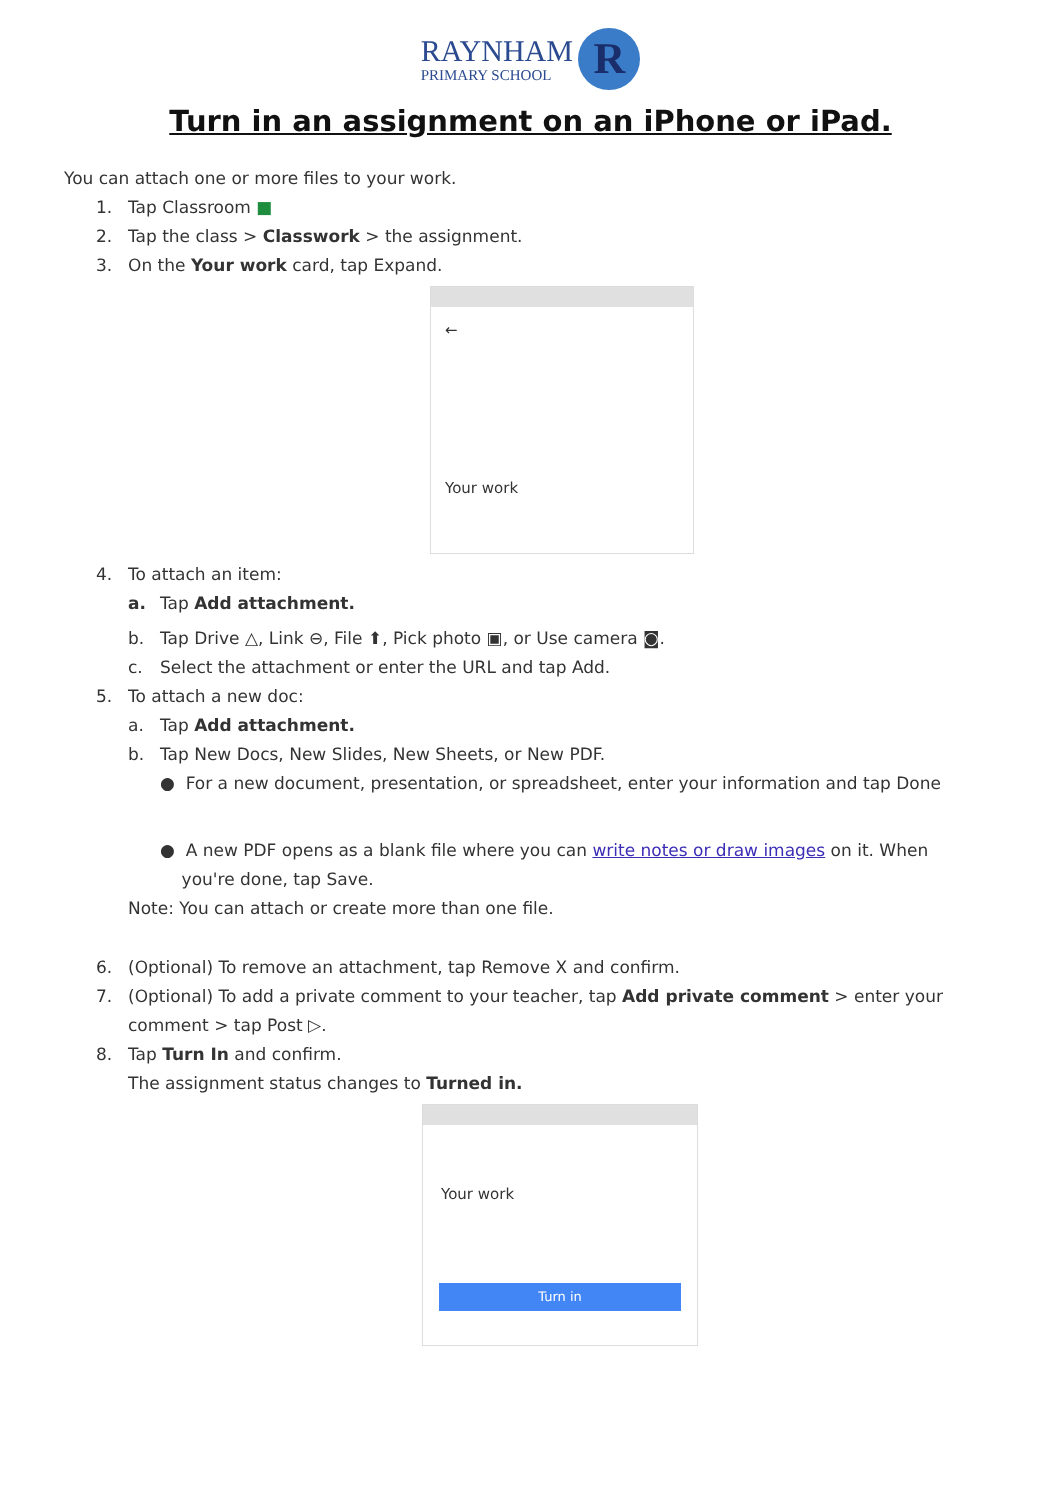RAYNHAM PRIMARY SCHOOL
R
Turn in an assignment on an iPhone or iPad.
You can attach one or more files to your work.
1. Tap Classroom ■
2. Tap the class > Classwork > the assignment.
3. On the Your work card, tap Expand.
←
Your work
4. To attach an item:
a. Tap Add attachment.
b. Tap Drive △, Link ⊖, File ⬆, Pick photo ▣, or Use camera ◙.
c. Select the attachment or enter the URL and tap Add.
5. To attach a new doc:
a. Tap Add attachment.
b. Tap New Docs, New Slides, New Sheets, or New PDF.
● For a new document, presentation, or spreadsheet, enter your information and tap Done
● A new PDF opens as a blank file where you can write notes or draw images on it. When
you're done, tap Save.
Note: You can attach or create more than one file.
6. (Optional) To remove an attachment, tap Remove X and confirm.
7. (Optional) To add a private comment to your teacher, tap Add private comment > enter your
comment > tap Post ▷.
8. Tap Turn In and confirm.
The assignment status changes to Turned in.
Your work
Turn in